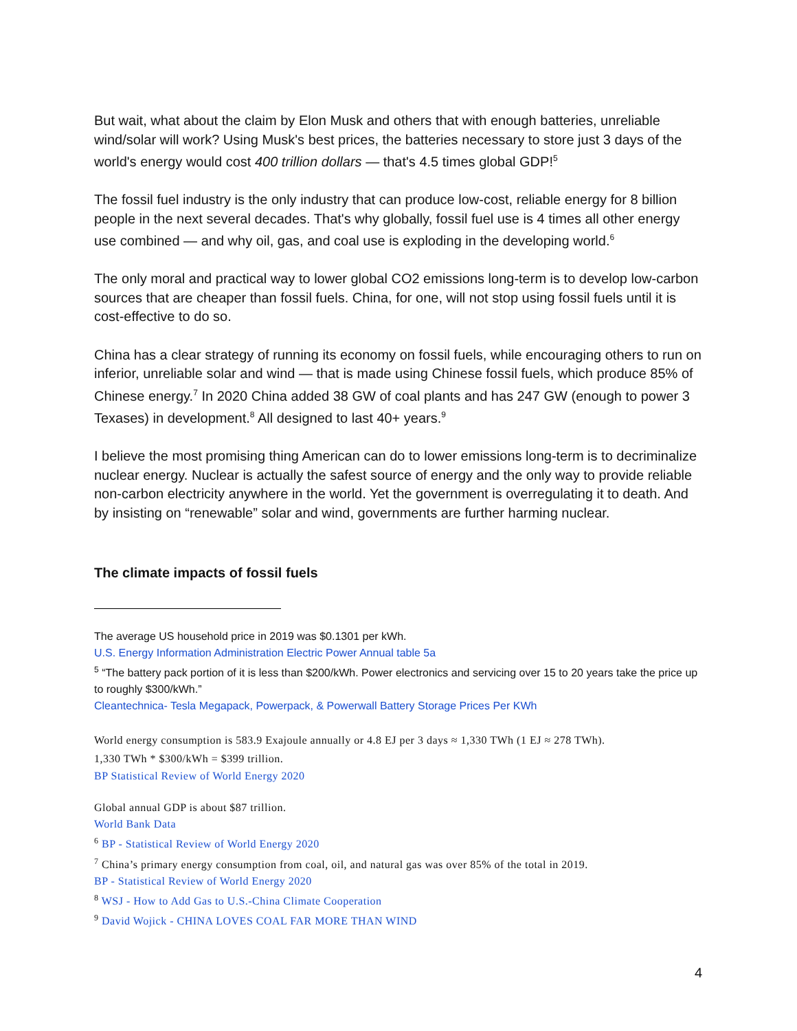But wait, what about the claim by Elon Musk and others that with enough batteries, unreliable wind/solar will work? Using Musk's best prices, the batteries necessary to store just 3 days of the world's energy would cost 400 trillion dollars — that's 4.5 times global GDP!<sup>5</sup>
The fossil fuel industry is the only industry that can produce low-cost, reliable energy for 8 billion people in the next several decades. That's why globally, fossil fuel use is 4 times all other energy use combined — and why oil, gas, and coal use is exploding in the developing world.<sup>6</sup>
The only moral and practical way to lower global CO2 emissions long-term is to develop low-carbon sources that are cheaper than fossil fuels. China, for one, will not stop using fossil fuels until it is cost-effective to do so.
China has a clear strategy of running its economy on fossil fuels, while encouraging others to run on inferior, unreliable solar and wind — that is made using Chinese fossil fuels, which produce 85% of Chinese energy.<sup>7</sup> In 2020 China added 38 GW of coal plants and has 247 GW (enough to power 3 Texases) in development.<sup>8</sup> All designed to last 40+ years.<sup>9</sup>
I believe the most promising thing American can do to lower emissions long-term is to decriminalize nuclear energy. Nuclear is actually the safest source of energy and the only way to provide reliable non-carbon electricity anywhere in the world. Yet the government is overregulating it to death. And by insisting on “renewable” solar and wind, governments are further harming nuclear.
The climate impacts of fossil fuels
The average US household price in 2019 was $0.1301 per kWh.
U.S. Energy Information Administration Electric Power Annual table 5a
<sup>5</sup> “The battery pack portion of it is less than $200/kWh. Power electronics and servicing over 15 to 20 years take the price up to roughly $300/kWh.”
Cleantechnica- Tesla Megapack, Powerpack, & Powerwall Battery Storage Prices Per KWh
World energy consumption is 583.9 Exajoule annually or 4.8 EJ per 3 days ≈ 1,330 TWh (1 EJ ≈ 278 TWh).
1,330 TWh * $300/kWh = $399 trillion.
BP Statistical Review of World Energy 2020
Global annual GDP is about $87 trillion.
World Bank Data
<sup>6</sup> BP - Statistical Review of World Energy 2020
<sup>7</sup> China’s primary energy consumption from coal, oil, and natural gas was over 85% of the total in 2019.
BP - Statistical Review of World Energy 2020
<sup>8</sup> WSJ - How to Add Gas to U.S.-China Climate Cooperation
<sup>9</sup> David Wojick - CHINA LOVES COAL FAR MORE THAN WIND
4